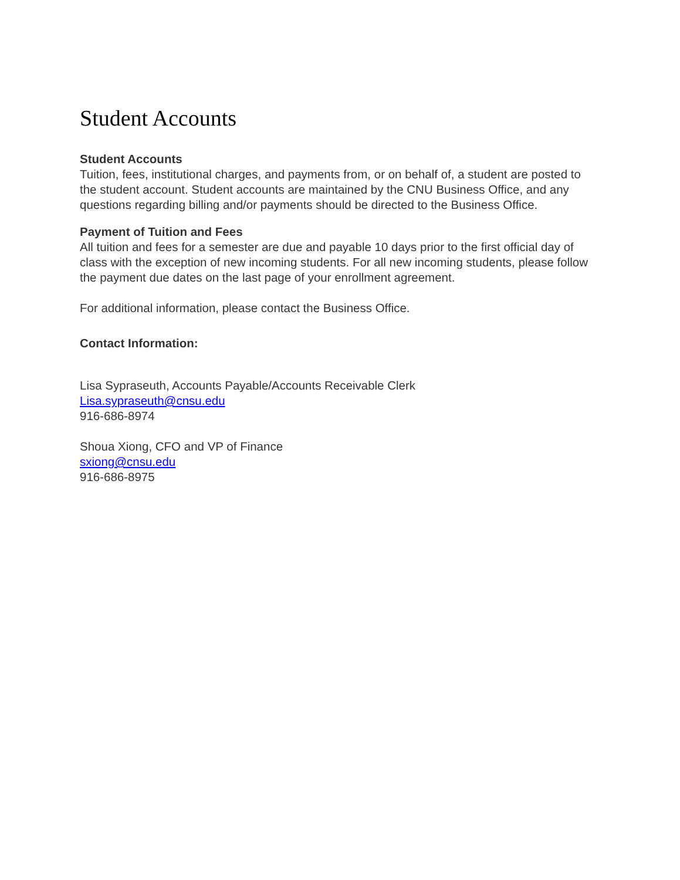Student Accounts
Student Accounts
Tuition, fees, institutional charges, and payments from, or on behalf of, a student are posted to the student account. Student accounts are maintained by the CNU Business Office, and any questions regarding billing and/or payments should be directed to the Business Office.
Payment of Tuition and Fees
All tuition and fees for a semester are due and payable 10 days prior to the first official day of class with the exception of new incoming students. For all new incoming students, please follow the payment due dates on the last page of your enrollment agreement.
For additional information, please contact the Business Office.
Contact Information:
Lisa Sypraseuth, Accounts Payable/Accounts Receivable Clerk
Lisa.sypraseuth@cnsu.edu
916-686-8974
Shoua Xiong, CFO and VP of Finance
sxiong@cnsu.edu
916-686-8975